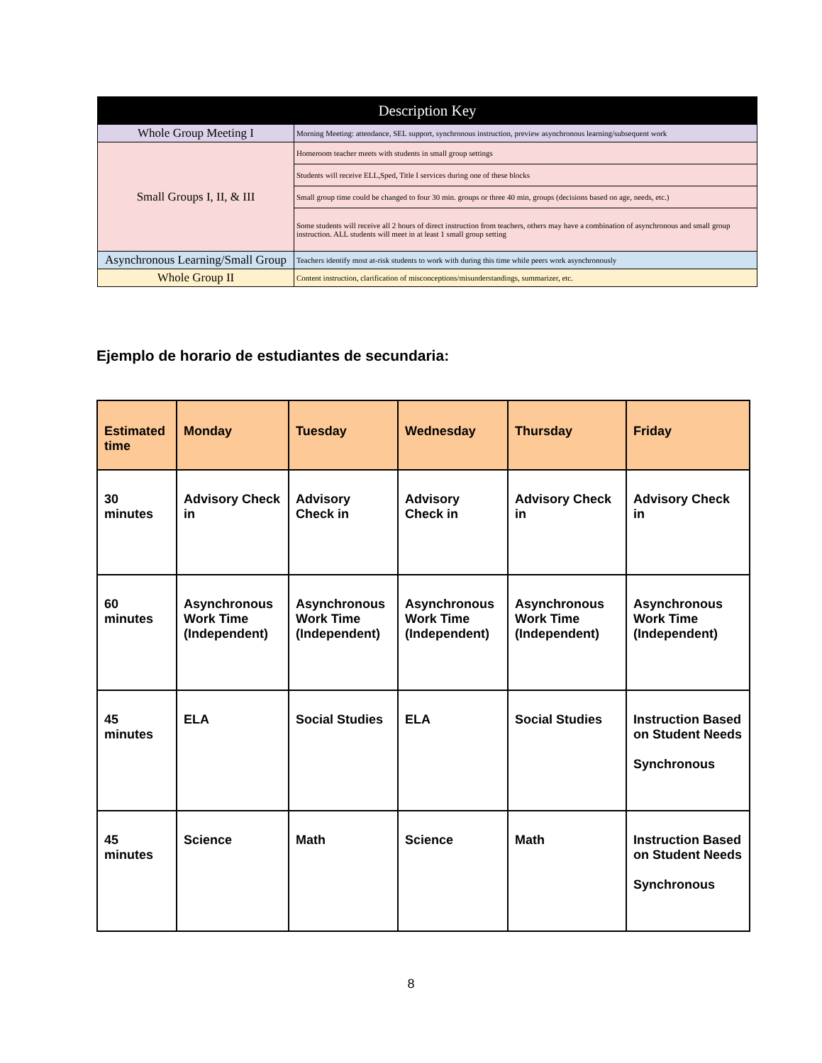| Description Key | |
| --- | --- |
| Whole Group Meeting I | Morning Meeting: attendance, SEL support, synchronous instruction, preview asynchronous learning/subsequent work |
| Small Groups I, II, & III | Homeroom teacher meets with students in small group settings |
| | Students will receive ELL,Sped, Title I services during one of these blocks |
| | Small group time could be changed to four 30 min. groups or three 40 min, groups (decisions based on age, needs, etc.) |
| | Some students will receive all 2 hours of direct instruction from teachers, others may have a combination of asynchronous and small group instruction. ALL students will meet in at least 1 small group setting |
| Asynchronous Learning/Small Group | Teachers identify most at-risk students to work with during this time while peers work asynchronously |
| Whole Group II | Content instruction, clarification of misconceptions/misunderstandings, summarizer, etc. |
Ejemplo de horario de estudiantes de secundaria:
| Estimated time | Monday | Tuesday | Wednesday | Thursday | Friday |
| --- | --- | --- | --- | --- | --- |
| 30 minutes | Advisory Check in | Advisory Check in | Advisory Check in | Advisory Check in | Advisory Check in |
| 60 minutes | Asynchronous Work Time (Independent) | Asynchronous Work Time (Independent) | Asynchronous Work Time (Independent) | Asynchronous Work Time (Independent) | Asynchronous Work Time (Independent) |
| 45 minutes | ELA | Social Studies | ELA | Social Studies | Instruction Based on Student Needs Synchronous |
| 45 minutes | Science | Math | Science | Math | Instruction Based on Student Needs Synchronous |
8